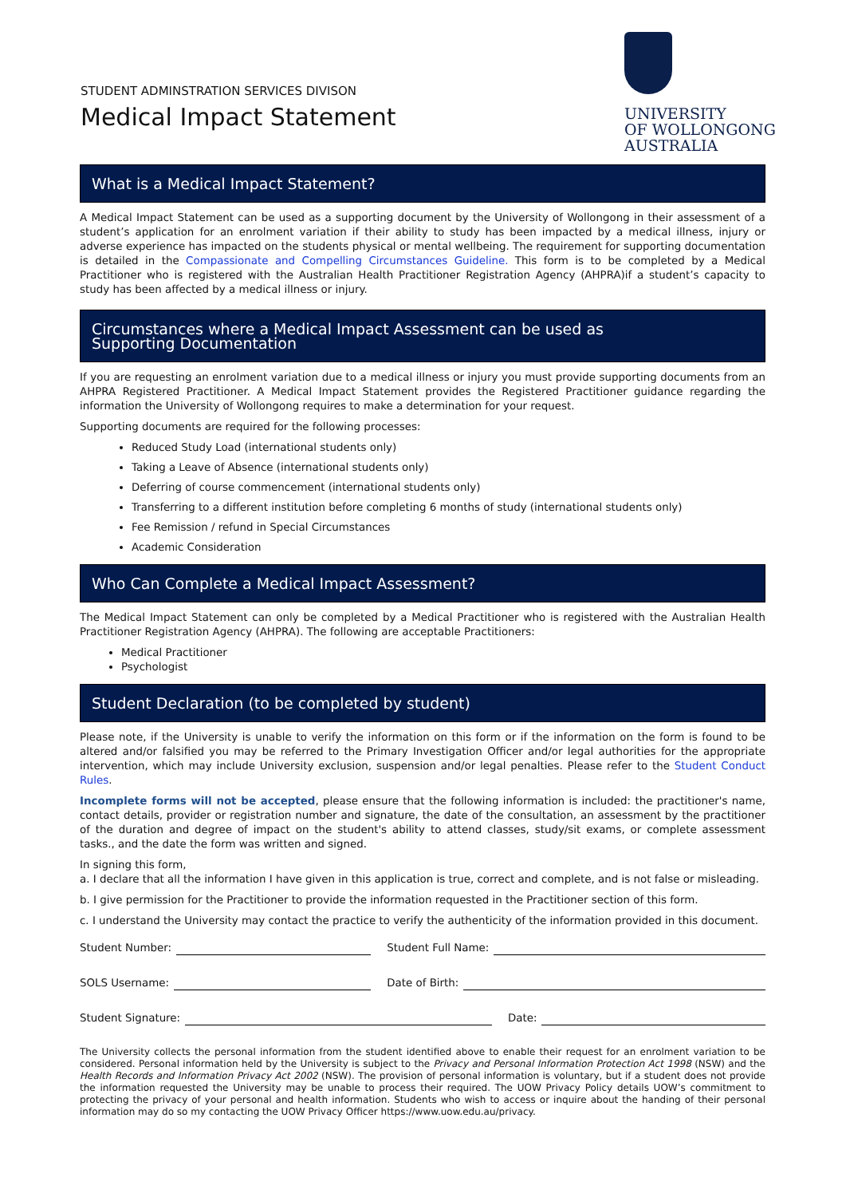STUDENT ADMINSTRATION SERVICES DIVISON
Medical Impact Statement
UNIVERSITY
OF WOLLONGONG
AUSTRALIA
What is a Medical Impact Statement?
A Medical Impact Statement can be used as a supporting document by the University of Wollongong in their assessment of a student’s application for an enrolment variation if their ability to study has been impacted by a medical illness, injury or adverse experience has impacted on the students physical or mental wellbeing. The requirement for supporting documentation is detailed in the Compassionate and Compelling Circumstances Guideline. This form is to be completed by a Medical Practitioner who is registered with the Australian Health Practitioner Registration Agency (AHPRA)if a student’s capacity to study has been affected by a medical illness or injury.
Circumstances where a Medical Impact Assessment can be used as
Supporting Documentation
If you are requesting an enrolment variation due to a medical illness or injury you must provide supporting documents from an AHPRA Registered Practitioner. A Medical Impact Statement provides the Registered Practitioner guidance regarding the information the University of Wollongong requires to make a determination for your request.
Supporting documents are required for the following processes:
Reduced Study Load (international students only)
Taking a Leave of Absence (international students only)
Deferring of course commencement (international students only)
Transferring to a different institution before completing 6 months of study (international students only)
Fee Remission / refund in Special Circumstances
Academic Consideration
Who Can Complete a Medical Impact Assessment?
The Medical Impact Statement can only be completed by a Medical Practitioner who is registered with the Australian Health Practitioner Registration Agency (AHPRA). The following are acceptable Practitioners:
Medical Practitioner
Psychologist
Student Declaration (to be completed by student)
Please note, if the University is unable to verify the information on this form or if the information on the form is found to be altered and/or falsified you may be referred to the Primary Investigation Officer and/or legal authorities for the appropriate intervention, which may include University exclusion, suspension and/or legal penalties. Please refer to the Student Conduct Rules.
Incomplete forms will not be accepted, please ensure that the following information is included: the practitioner's name, contact details, provider or registration number and signature, the date of the consultation, an assessment by the practitioner of the duration and degree of impact on the student's ability to attend classes, study/sit exams, or complete assessment tasks., and the date the form was written and signed.
In signing this form,
a. I declare that all the information I have given in this application is true, correct and complete, and is not false or misleading.
b. I give permission for the Practitioner to provide the information requested in the Practitioner section of this form.
c. I understand the University may contact the practice to verify the authenticity of the information provided in this document.
Student Number: Student Full Name:
SOLS Username: Date of Birth:
Student Signature: Date:
The University collects the personal information from the student identified above to enable their request for an enrolment variation to be considered. Personal information held by the University is subject to the Privacy and Personal Information Protection Act 1998 (NSW) and the Health Records and Information Privacy Act 2002 (NSW). The provision of personal information is voluntary, but if a student does not provide the information requested the University may be unable to process their required. The UOW Privacy Policy details UOW’s commitment to protecting the privacy of your personal and health information. Students who wish to access or inquire about the handing of their personal information may do so my contacting the UOW Privacy Officer https://www.uow.edu.au/privacy.